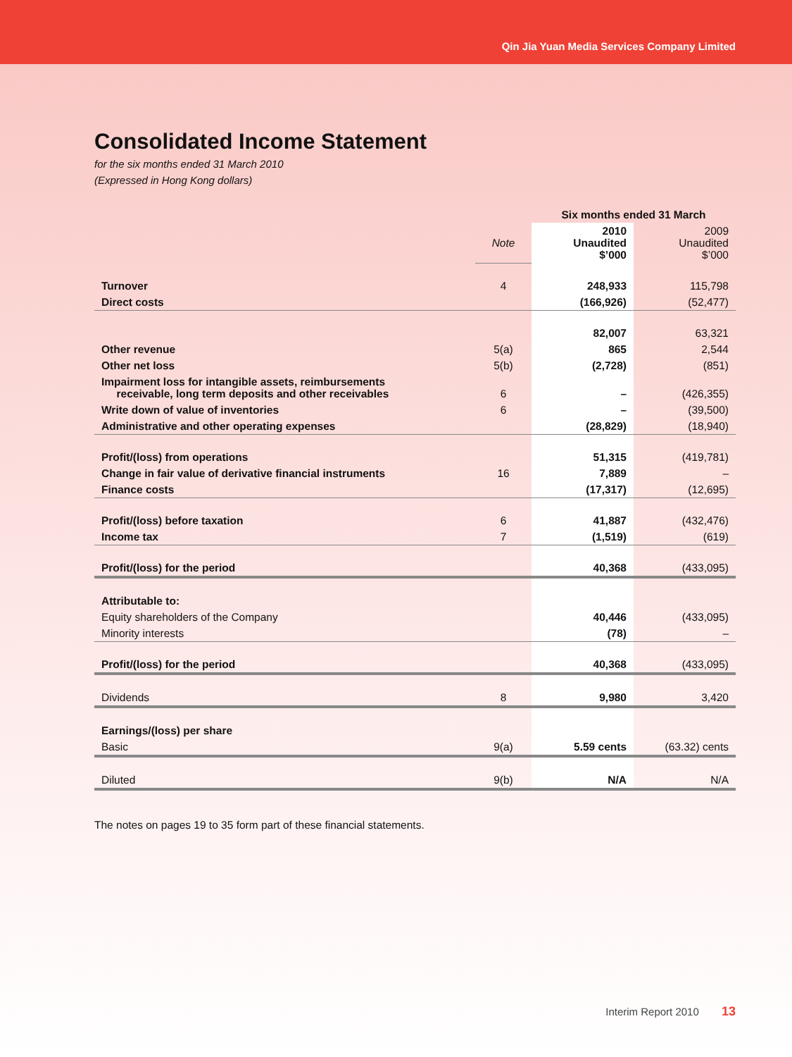Qin Jia Yuan Media Services Company Limited
Consolidated Income Statement
for the six months ended 31 March 2010
(Expressed in Hong Kong dollars)
| | | Six months ended 31 March | |
| --- | --- | --- | --- |
| | Note | 2010 Unaudited $’000 | 2009 Unaudited $’000 |
| Turnover | 4 | 248,933 | 115,798 |
| Direct costs | | (166,926) | (52,477) |
| | | 82,007 | 63,321 |
| Other revenue | 5(a) | 865 | 2,544 |
| Other net loss | 5(b) | (2,728) | (851) |
| Impairment loss for intangible assets, reimbursements receivable, long term deposits and other receivables | 6 | – | (426,355) |
| Write down of value of inventories | 6 | – | (39,500) |
| Administrative and other operating expenses | | (28,829) | (18,940) |
| Profit/(loss) from operations | | 51,315 | (419,781) |
| Change in fair value of derivative financial instruments | 16 | 7,889 | – |
| Finance costs | | (17,317) | (12,695) |
| Profit/(loss) before taxation | 6 | 41,887 | (432,476) |
| Income tax | 7 | (1,519) | (619) |
| Profit/(loss) for the period | | 40,368 | (433,095) |
| Attributable to: | | | |
| Equity shareholders of the Company | | 40,446 | (433,095) |
| Minority interests | | (78) | – |
| Profit/(loss) for the period | | 40,368 | (433,095) |
| Dividends | 8 | 9,980 | 3,420 |
| Earnings/(loss) per share | | | |
| Basic | 9(a) | 5.59 cents | (63.32) cents |
| Diluted | 9(b) | N/A | N/A |
The notes on pages 19 to 35 form part of these financial statements.
Interim Report 2010 13